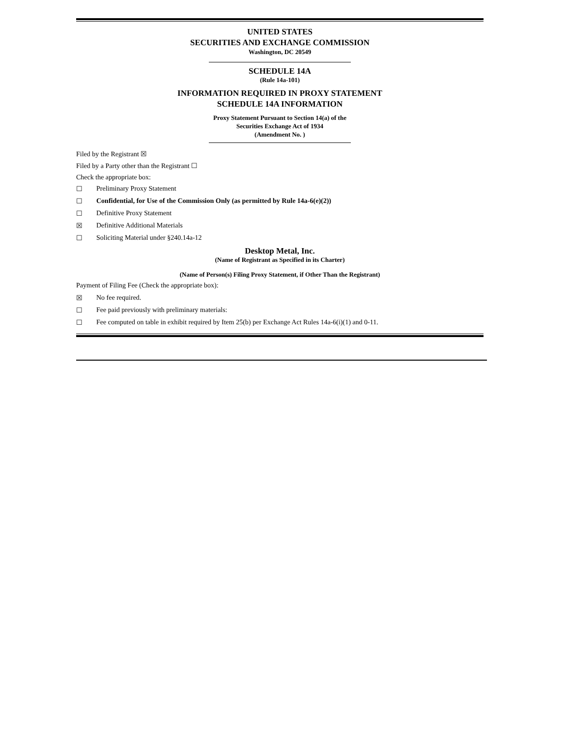UNITED STATES
SECURITIES AND EXCHANGE COMMISSION
Washington, DC 20549
SCHEDULE 14A
(Rule 14a-101)
INFORMATION REQUIRED IN PROXY STATEMENT
SCHEDULE 14A INFORMATION
Proxy Statement Pursuant to Section 14(a) of the
Securities Exchange Act of 1934
(Amendment No. )
Filed by the Registrant ☒
Filed by a Party other than the Registrant ☐
Check the appropriate box:
☐ Preliminary Proxy Statement
☐ Confidential, for Use of the Commission Only (as permitted by Rule 14a-6(e)(2))
☐ Definitive Proxy Statement
☒ Definitive Additional Materials
☐ Soliciting Material under §240.14a-12
Desktop Metal, Inc.
(Name of Registrant as Specified in its Charter)
(Name of Person(s) Filing Proxy Statement, if Other Than the Registrant)
Payment of Filing Fee (Check the appropriate box):
☒ No fee required.
☐ Fee paid previously with preliminary materials:
☐ Fee computed on table in exhibit required by Item 25(b) per Exchange Act Rules 14a-6(i)(1) and 0-11.